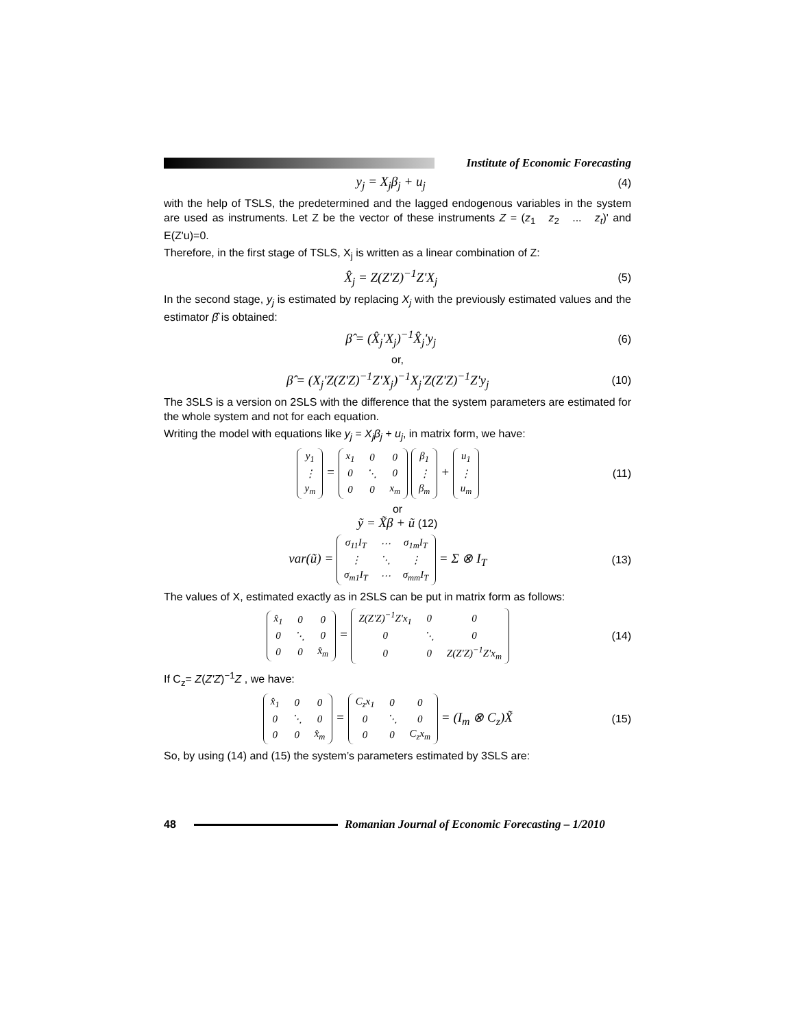Institute of Economic Forecasting
y<sub>j</sub> = X<sub>j</sub>β<sub>j</sub> + u<sub>j</sub>
(4)
with the help of TSLS, the predetermined and the lagged endogenous variables in the system are used as instruments. Let Z be the vector of these instruments Z = (z<sub>1</sub> z<sub>2</sub> ... z<sub>t</sub>)' and E(Z'u)=0.
Therefore, in the first stage of TSLS, X<sub>j</sub> is written as a linear combination of Z:
X̂<sub>j</sub> = Z(Z'Z)<sup>−1</sup>Z'X<sub>j</sub>
(5)
In the second stage, y<sub>j</sub> is estimated by replacing X<sub>j</sub> with the previously estimated values and the estimator β̂ is obtained:
β̂ = (X̂<sub>j</sub>'X<sub>j</sub>)<sup>−1</sup>X̂<sub>j</sub>'y<sub>j</sub>
(6)
or,
β̂ = (X<sub>j</sub>'Z(Z'Z)<sup>−1</sup>Z'X<sub>j</sub>)<sup>−1</sup>X<sub>j</sub>'Z(Z'Z)<sup>−1</sup>Z'y<sub>j</sub>
(10)
The 3SLS is a version on 2SLS with the difference that the system parameters are estimated for the whole system and not for each equation.
Writing the model with equations like y<sub>j</sub> = X<sub>j</sub>β<sub>j</sub> + u<sub>j</sub>, in matrix form, we have:
| y<sub>1</sub> |
| ⋮ |
| y<sub>m</sub> |
=
| x<sub>1</sub> | 0 | 0 |
| 0 | ⋱ | 0 |
| 0 | 0 | x<sub>m</sub> |
| β<sub>1</sub> |
| ⋮ |
| β<sub>m</sub> |
+
| u<sub>1</sub> |
| ⋮ |
| u<sub>m</sub> |
(11)
or
ỹ = X̃β + ũ (12)
var(ũ) =
| σ<sub>11</sub>I<sub>T</sub> | ⋯ | σ<sub>1m</sub>I<sub>T</sub> |
| ⋮ | ⋱ | ⋮ |
| σ<sub>m1</sub>I<sub>T</sub> | ⋯ | σ<sub>mm</sub>I<sub>T</sub> |
= Σ ⊗ I<sub>T</sub>
(13)
The values of X, estimated exactly as in 2SLS can be put in matrix form as follows:
| x̂<sub>1</sub> | 0 | 0 |
| 0 | ⋱ | 0 |
| 0 | 0 | x̂<sub>m</sub> |
=
| Z(Z'Z)<sup>−1</sup>Z'x<sub>1</sub> | 0 | 0 |
| 0 | ⋱ | 0 |
| 0 | 0 | Z(Z'Z)<sup>−1</sup>Z'x<sub>m</sub> |
(14)
If C<sub>z</sub>= Z(Z'Z)<sup>−1</sup>Z , we have:
| x̂<sub>1</sub> | 0 | 0 |
| 0 | ⋱ | 0 |
| 0 | 0 | x̂<sub>m</sub> |
=
| C<sub>z</sub>x<sub>1</sub> | 0 | 0 |
| 0 | ⋱ | 0 |
| 0 | 0 | C<sub>z</sub>x<sub>m</sub> |
= (I<sub>m</sub> ⊗ C<sub>z</sub>)X̃
(15)
So, by using (14) and (15) the system’s parameters estimated by 3SLS are:
48
Romanian Journal of Economic Forecasting – 1/2010